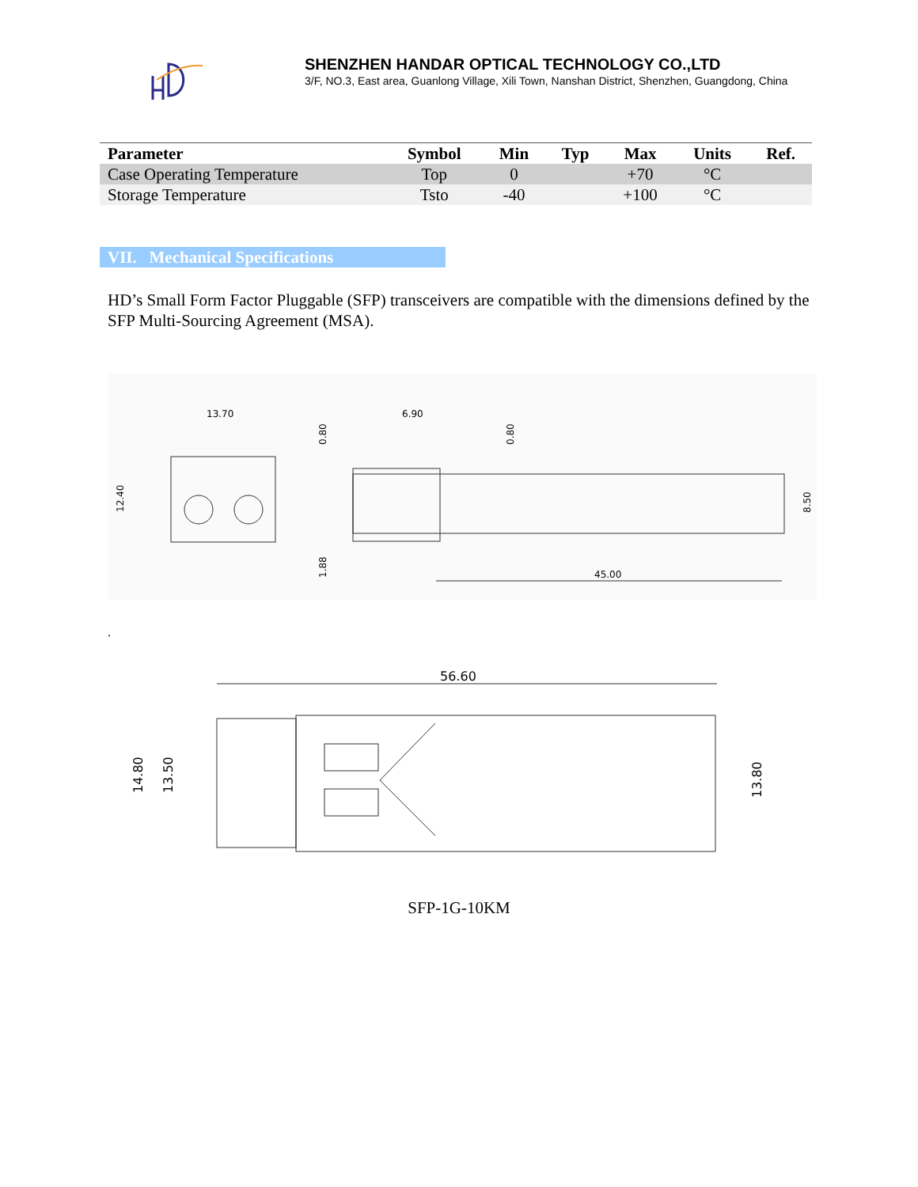SHENZHEN HANDAR OPTICAL TECHNOLOGY CO.,LTD
3/F, NO.3, East area, Guanlong Village, Xili Town, Nanshan District, Shenzhen, Guangdong, China
| Parameter | Symbol | Min | Typ | Max | Units | Ref. |
| --- | --- | --- | --- | --- | --- | --- |
| Case Operating Temperature | Top | 0 | | +70 | °C | |
| Storage Temperature | Tsto | -40 | | +100 | °C | |
VII. Mechanical Specifications
HD’s Small Form Factor Pluggable (SFP) transceivers are compatible with the dimensions defined by the SFP Multi-Sourcing Agreement (MSA).
13.70
12.40
6.90
45.00
0.80
0.80
1.88
8.50
.
56.60
14.80
13.50
13.80
SFP-1G-10KM